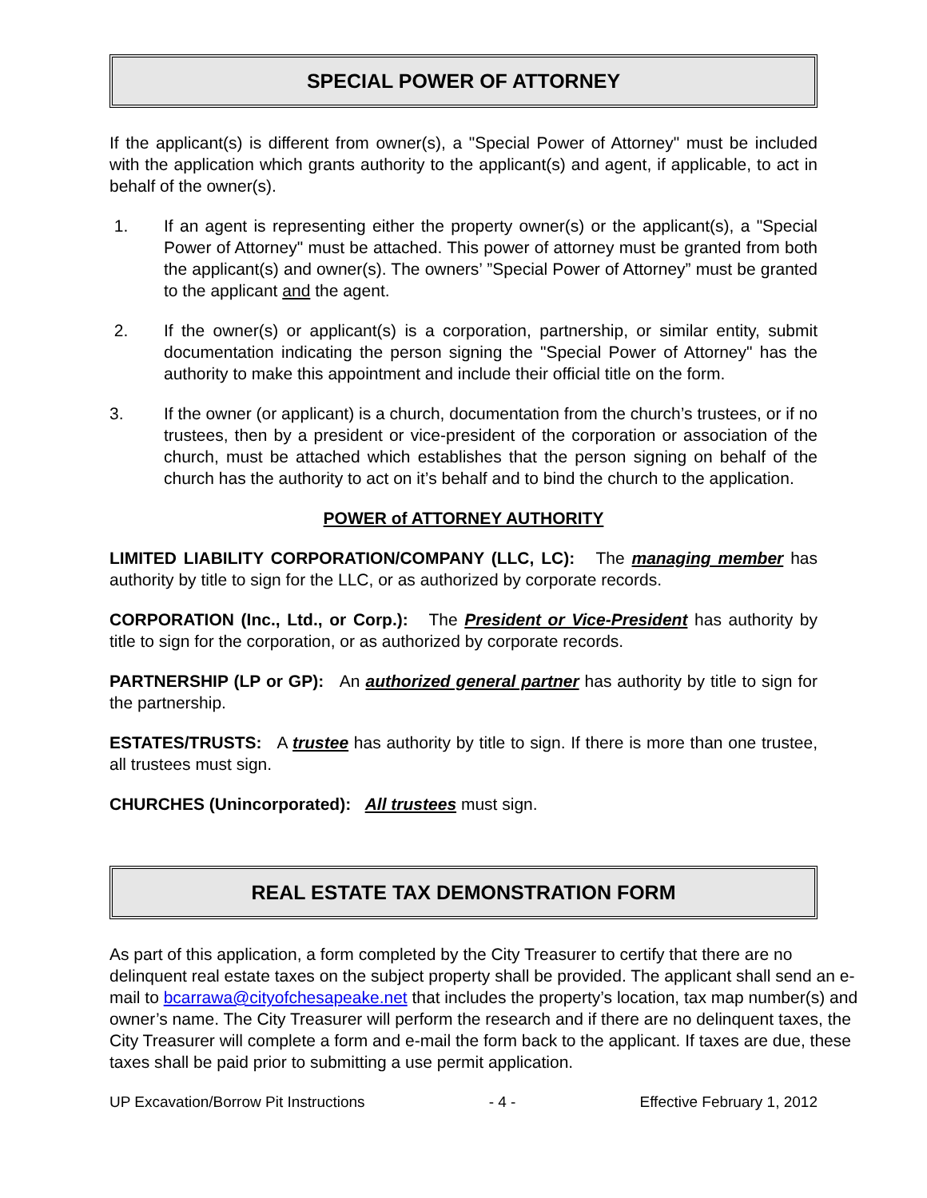SPECIAL POWER OF ATTORNEY
If the applicant(s) is different from owner(s), a "Special Power of Attorney" must be included with the application which grants authority to the applicant(s) and agent, if applicable, to act in behalf of the owner(s).
1. If an agent is representing either the property owner(s) or the applicant(s), a "Special Power of Attorney" must be attached. This power of attorney must be granted from both the applicant(s) and owner(s). The owners’ ”Special Power of Attorney” must be granted to the applicant and the agent.
2. If the owner(s) or applicant(s) is a corporation, partnership, or similar entity, submit documentation indicating the person signing the "Special Power of Attorney" has the authority to make this appointment and include their official title on the form.
3. If the owner (or applicant) is a church, documentation from the church’s trustees, or if no trustees, then by a president or vice-president of the corporation or association of the church, must be attached which establishes that the person signing on behalf of the church has the authority to act on it’s behalf and to bind the church to the application.
POWER of ATTORNEY AUTHORITY
LIMITED LIABILITY CORPORATION/COMPANY (LLC, LC): The managing member has authority by title to sign for the LLC, or as authorized by corporate records.
CORPORATION (Inc., Ltd., or Corp.): The President or Vice-President has authority by title to sign for the corporation, or as authorized by corporate records.
PARTNERSHIP (LP or GP): An authorized general partner has authority by title to sign for the partnership.
ESTATES/TRUSTS: A trustee has authority by title to sign. If there is more than one trustee, all trustees must sign.
CHURCHES (Unincorporated): All trustees must sign.
REAL ESTATE TAX DEMONSTRATION FORM
As part of this application, a form completed by the City Treasurer to certify that there are no delinquent real estate taxes on the subject property shall be provided. The applicant shall send an e-mail to bcarrawa@cityofchesapeake.net that includes the property’s location, tax map number(s) and owner’s name. The City Treasurer will perform the research and if there are no delinquent taxes, the City Treasurer will complete a form and e-mail the form back to the applicant. If taxes are due, these taxes shall be paid prior to submitting a use permit application.
UP Excavation/Borrow Pit Instructions - 4 - Effective February 1, 2012